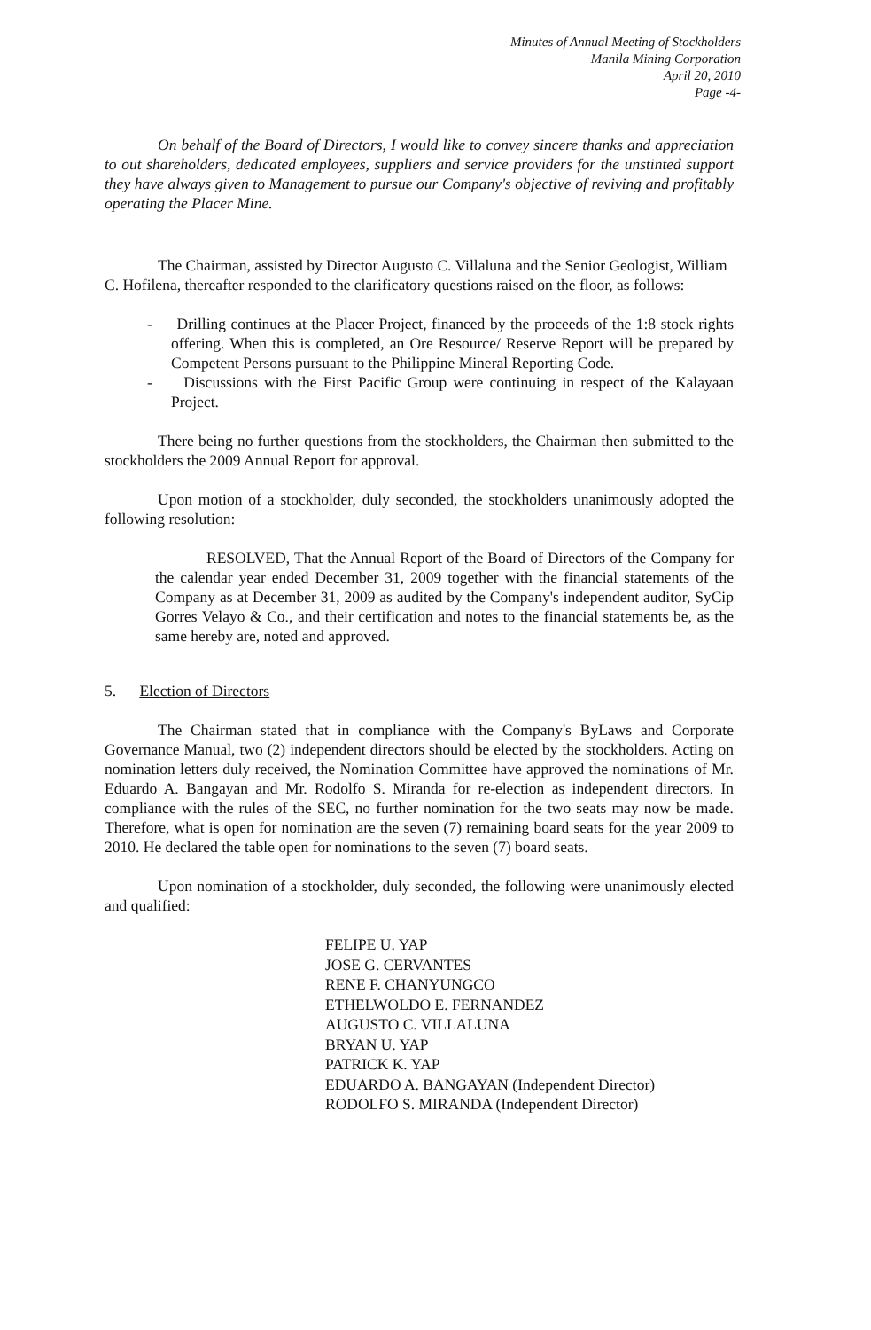Minutes of Annual Meeting of Stockholders
Manila Mining Corporation
April 20, 2010
Page -4-
On behalf of the Board of Directors, I would like to convey sincere thanks and appreciation to out shareholders, dedicated employees, suppliers and service providers for the unstinted support they have always given to Management to pursue our Company's objective of reviving and profitably operating the Placer Mine.
The Chairman, assisted by Director Augusto C. Villaluna and the Senior Geologist, William C. Hofilena, thereafter responded to the clarificatory questions raised on the floor, as follows:
- Drilling continues at the Placer Project, financed by the proceeds of the 1:8 stock rights offering. When this is completed, an Ore Resource/ Reserve Report will be prepared by Competent Persons pursuant to the Philippine Mineral Reporting Code.
- Discussions with the First Pacific Group were continuing in respect of the Kalayaan Project.
There being no further questions from the stockholders, the Chairman then submitted to the stockholders the 2009 Annual Report for approval.
Upon motion of a stockholder, duly seconded, the stockholders unanimously adopted the following resolution:
RESOLVED, That the Annual Report of the Board of Directors of the Company for the calendar year ended December 31, 2009 together with the financial statements of the Company as at December 31, 2009 as audited by the Company's independent auditor, SyCip Gorres Velayo & Co., and their certification and notes to the financial statements be, as the same hereby are, noted and approved.
5. Election of Directors
The Chairman stated that in compliance with the Company's ByLaws and Corporate Governance Manual, two (2) independent directors should be elected by the stockholders. Acting on nomination letters duly received, the Nomination Committee have approved the nominations of Mr. Eduardo A. Bangayan and Mr. Rodolfo S. Miranda for re-election as independent directors. In compliance with the rules of the SEC, no further nomination for the two seats may now be made. Therefore, what is open for nomination are the seven (7) remaining board seats for the year 2009 to 2010. He declared the table open for nominations to the seven (7) board seats.
Upon nomination of a stockholder, duly seconded, the following were unanimously elected and qualified:
FELIPE U. YAP
JOSE G. CERVANTES
RENE F. CHANYUNGCO
ETHELWOLDO E. FERNANDEZ
AUGUSTO C. VILLALUNA
BRYAN U. YAP
PATRICK K. YAP
EDUARDO A. BANGAYAN (Independent Director)
RODOLFO S. MIRANDA (Independent Director)